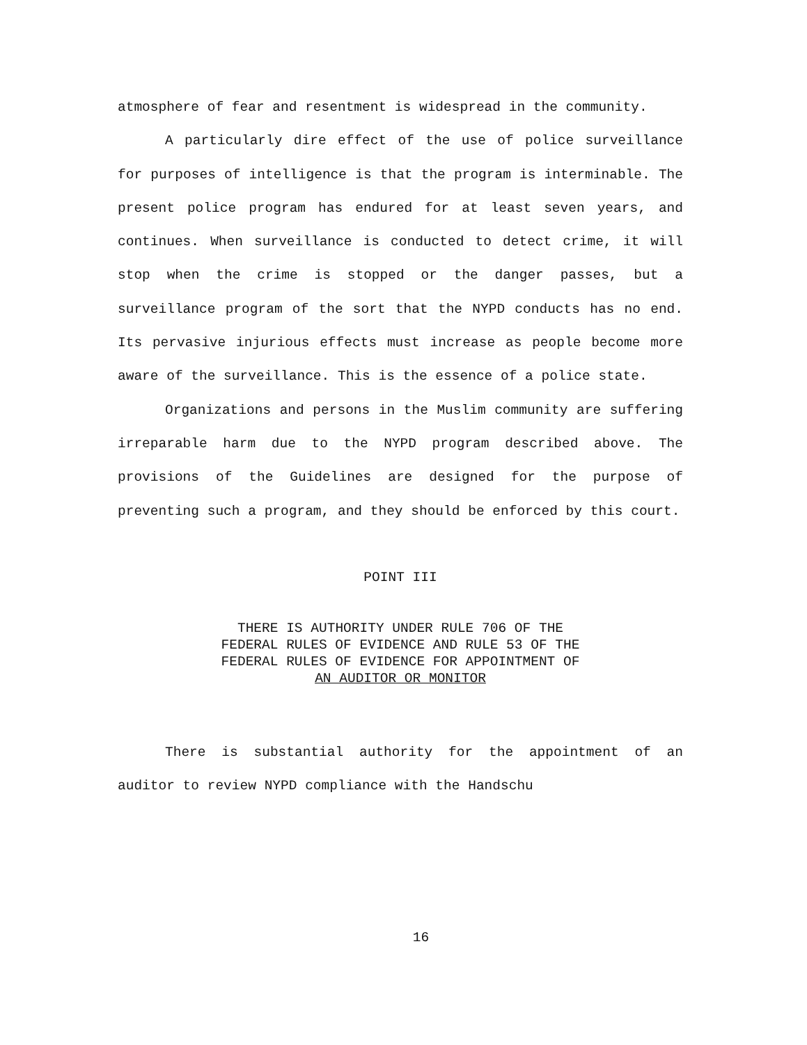atmosphere of fear and resentment is widespread in the community.
A particularly dire effect of the use of police surveillance for purposes of intelligence is that the program is interminable. The present police program has endured for at least seven years, and continues. When surveillance is conducted to detect crime, it will stop when the crime is stopped or the danger passes, but a surveillance program of the sort that the NYPD conducts has no end. Its pervasive injurious effects must increase as people become more aware of the surveillance. This is the essence of a police state.
Organizations and persons in the Muslim community are suffering irreparable harm due to the NYPD program described above. The provisions of the Guidelines are designed for the purpose of preventing such a program, and they should be enforced by this court.
POINT III
THERE IS AUTHORITY UNDER RULE 706 OF THE
FEDERAL RULES OF EVIDENCE AND RULE 53 OF THE
FEDERAL RULES OF EVIDENCE FOR APPOINTMENT OF
AN AUDITOR OR MONITOR
There is substantial authority for the appointment of an auditor to review NYPD compliance with the Handschu
16